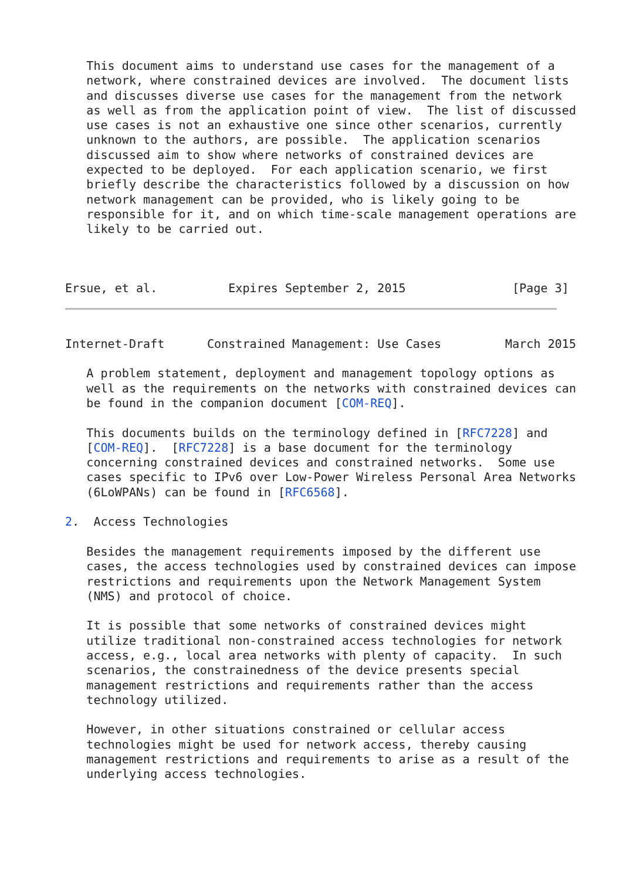This document aims to understand use cases for the management of a
   network, where constrained devices are involved.  The document lists
   and discusses diverse use cases for the management from the network
   as well as from the application point of view.  The list of discussed
   use cases is not an exhaustive one since other scenarios, currently
   unknown to the authors, are possible.  The application scenarios
   discussed aim to show where networks of constrained devices are
   expected to be deployed.  For each application scenario, we first
   briefly describe the characteristics followed by a discussion on how
   network management can be provided, who is likely going to be
   responsible for it, and on which time-scale management operations are
   likely to be carried out.



Ersue, et al.          Expires September 2, 2015               [Page 3]
Internet-Draft      Constrained Management: Use Cases         March 2015

   A problem statement, deployment and management topology options as
   well as the requirements on the networks with constrained devices can
   be found in the companion document [COM-REQ].

   This documents builds on the terminology defined in [RFC7228] and
   [COM-REQ].  [RFC7228] is a base document for the terminology
   concerning constrained devices and constrained networks.  Some use
   cases specific to IPv6 over Low-Power Wireless Personal Area Networks
   (6LoWPANs) can be found in [RFC6568].

2.  Access Technologies

   Besides the management requirements imposed by the different use
   cases, the access technologies used by constrained devices can impose
   restrictions and requirements upon the Network Management System
   (NMS) and protocol of choice.

   It is possible that some networks of constrained devices might
   utilize traditional non-constrained access technologies for network
   access, e.g., local area networks with plenty of capacity.  In such
   scenarios, the constrainedness of the device presents special
   management restrictions and requirements rather than the access
   technology utilized.

   However, in other situations constrained or cellular access
   technologies might be used for network access, thereby causing
   management restrictions and requirements to arise as a result of the
   underlying access technologies.